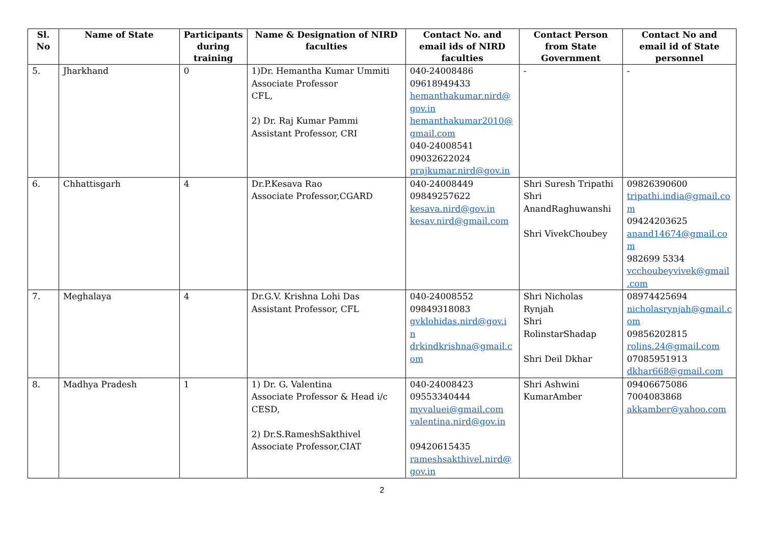| Sl. No | Name of State | Participants during training | Name & Designation of NIRD faculties | Contact No. and email ids of NIRD faculties | Contact Person from State Government | Contact No and email id of State personnel |
| --- | --- | --- | --- | --- | --- | --- |
| 5. | Jharkhand | 0 | 1)Dr. Hemantha Kumar Ummiti Associate Professor CFL, 2) Dr. Raj Kumar Pammi Assistant Professor, CRI | 040-24008486 09618949433 hemanthakumar.nird@ gov.in hemanthakumar2010@ gmail.com 040-24008541 09032622024 prajkumar.nird@gov.in | - | - |
| 6. | Chhattisgarh | 4 | Dr.P.Kesava Rao Associate Professor,CGARD | 040-24008449 09849257622 kesava.nird@gov.in kesav.nird@gmail.com | Shri Suresh Tripathi Shri AnandRaghuwanshi Shri VivekChoubey | 09826390600 tripathi.india@gmail.co m 09424203625 anand14674@gmail.co m 982699 5334 vcchoubeyvivek@gmail .com |
| 7. | Meghalaya | 4 | Dr.G.V. Krishna Lohi Das Assistant Professor, CFL | 040-24008552 09849318083 gvklohidas.nird@gov.i n drkindkrishna@gmail.c om | Shri Nicholas Rynjah Shri RolinstarShadap Shri Deil Dkhar | 08974425694 nicholasrynjah@gmail.c om 09856202815 rolins.24@gmail.com 07085951913 dkhar668@gmail.com |
| 8. | Madhya Pradesh | 1 | 1) Dr. G. Valentina Associate Professor & Head i/c CESD, 2) Dr.S.RameshSakthivel Associate Professor,CIAT | 040-24008423 09553340444 myvaluei@gmail.com valentina.nird@gov.in 09420615435 rameshsakthivel.nird@ gov.in | Shri Ashwini KumarAmber | 09406675086 7004083868 akkamber@yahoo.com |
2